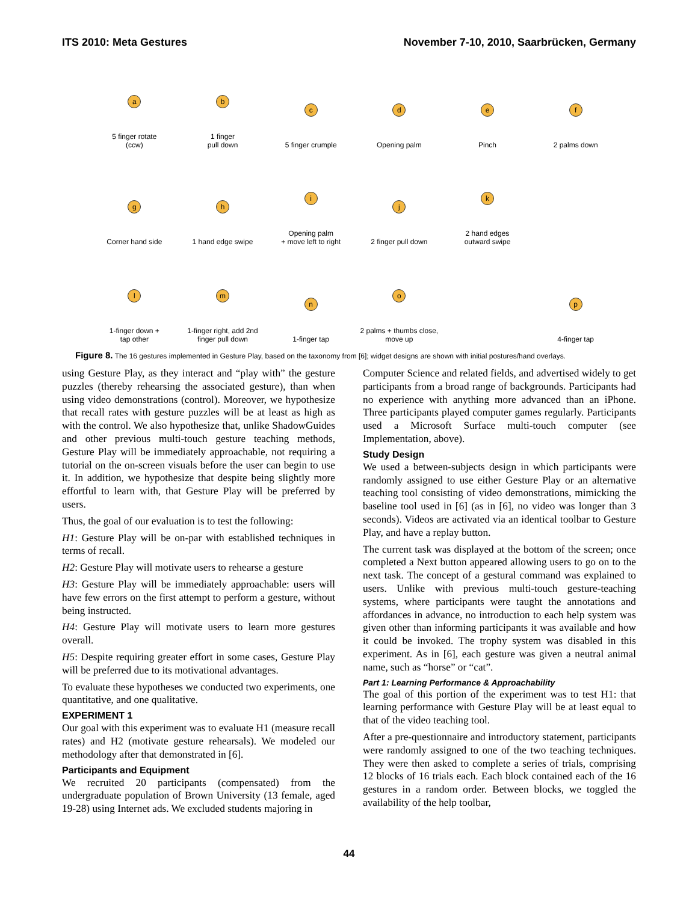ITS 2010: Meta Gestures November 7-10, 2010, Saarbrücken, Germany
a
5 finger rotate
(ccw)
b
1 finger
pull down
c
5 finger crumple
d
Opening palm
e
Pinch
f
2 palms down
g
Corner hand side
h
1 hand edge swipe
i
Opening palm
+ move left to right
j
2 finger pull down
k
2 hand edges
outward swipe
l
1-finger down +
tap other
m
1-finger right, add 2nd
finger pull down
n
1-finger tap
o
2 palms + thumbs close,
move up
p
4-finger tap
Figure 8. The 16 gestures implemented in Gesture Play, based on the taxonomy from [6]; widget designs are shown with initial postures/hand overlays.
using Gesture Play, as they interact and “play with” the gesture puzzles (thereby rehearsing the associated gesture), than when using video demonstrations (control). Moreover, we hypothesize that recall rates with gesture puzzles will be at least as high as with the control. We also hypothesize that, unlike ShadowGuides and other previous multi-touch gesture teaching methods, Gesture Play will be immediately approachable, not requiring a tutorial on the on-screen visuals before the user can begin to use it. In addition, we hypothesize that despite being slightly more effortful to learn with, that Gesture Play will be preferred by users.
Thus, the goal of our evaluation is to test the following:
H1: Gesture Play will be on-par with established techniques in terms of recall.
H2: Gesture Play will motivate users to rehearse a gesture
H3: Gesture Play will be immediately approachable: users will have few errors on the first attempt to perform a gesture, without being instructed.
H4: Gesture Play will motivate users to learn more gestures overall.
H5: Despite requiring greater effort in some cases, Gesture Play will be preferred due to its motivational advantages.
To evaluate these hypotheses we conducted two experiments, one quantitative, and one qualitative.
EXPERIMENT 1
Our goal with this experiment was to evaluate H1 (measure recall rates) and H2 (motivate gesture rehearsals). We modeled our methodology after that demonstrated in [6].
Participants and Equipment
We recruited 20 participants (compensated) from the undergraduate population of Brown University (13 female, aged 19-28) using Internet ads. We excluded students majoring in
Computer Science and related fields, and advertised widely to get participants from a broad range of backgrounds. Participants had no experience with anything more advanced than an iPhone. Three participants played computer games regularly. Participants used a Microsoft Surface multi-touch computer (see Implementation, above).
Study Design
We used a between-subjects design in which participants were randomly assigned to use either Gesture Play or an alternative teaching tool consisting of video demonstrations, mimicking the baseline tool used in [6] (as in [6], no video was longer than 3 seconds). Videos are activated via an identical toolbar to Gesture Play, and have a replay button.
The current task was displayed at the bottom of the screen; once completed a Next button appeared allowing users to go on to the next task. The concept of a gestural command was explained to users. Unlike with previous multi-touch gesture-teaching systems, where participants were taught the annotations and affordances in advance, no introduction to each help system was given other than informing participants it was available and how it could be invoked. The trophy system was disabled in this experiment. As in [6], each gesture was given a neutral animal name, such as “horse” or “cat”.
Part 1: Learning Performance & Approachability
The goal of this portion of the experiment was to test H1: that learning performance with Gesture Play will be at least equal to that of the video teaching tool.
After a pre-questionnaire and introductory statement, participants were randomly assigned to one of the two teaching techniques. They were then asked to complete a series of trials, comprising 12 blocks of 16 trials each. Each block contained each of the 16 gestures in a random order. Between blocks, we toggled the availability of the help toolbar,
44